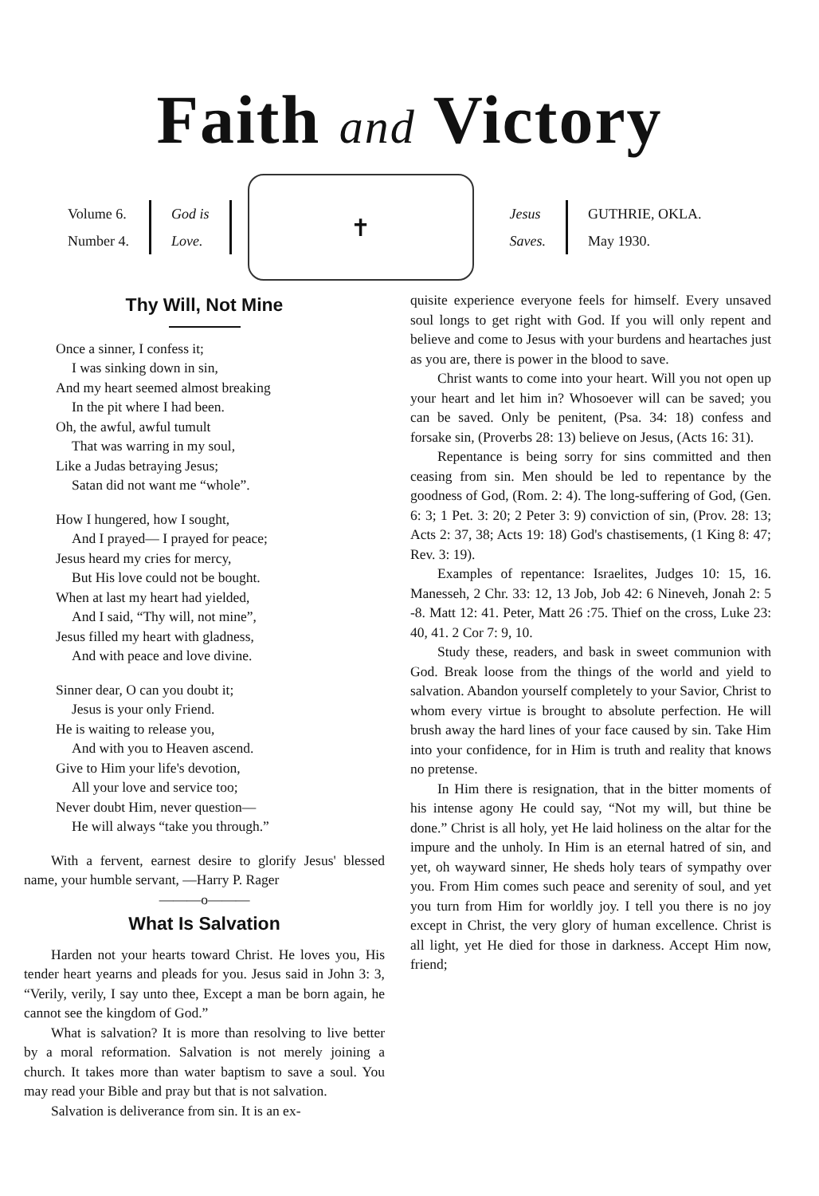Faith and Victory
Volume 6.
Number 4.
God is
Love.
✝
Jesus
Saves.
GUTHRIE, OKLA.
May 1930.
Thy Will, Not Mine
Once a sinner, I confess it;
I was sinking down in sin,
And my heart seemed almost breaking
In the pit where I had been.
Oh, the awful, awful tumult
That was warring in my soul,
Like a Judas betraying Jesus;
Satan did not want me “whole”.
How I hungered, how I sought,
And I prayed— I prayed for peace;
Jesus heard my cries for mercy,
But His love could not be bought.
When at last my heart had yielded,
And I said, “Thy will, not mine”,
Jesus filled my heart with gladness,
And with peace and love divine.
Sinner dear, O can you doubt it;
Jesus is your only Friend.
He is waiting to release you,
And with you to Heaven ascend.
Give to Him your life's devotion,
All your love and service too;
Never doubt Him, never question—
He will always “take you through.”
With a fervent, earnest desire to glorify Jesus' blessed name, your humble servant, —Harry P. Rager
———o———
What Is Salvation
Harden not your hearts toward Christ. He loves you, His tender heart yearns and pleads for you. Jesus said in John 3: 3, “Verily, verily, I say unto thee, Except a man be born again, he cannot see the kingdom of God.”
What is salvation? It is more than resolving to live better by a moral reformation. Salvation is not merely joining a church. It takes more than water baptism to save a soul. You may read your Bible and pray but that is not salvation.
Salvation is deliverance from sin. It is an ex-
quisite experience everyone feels for himself. Every unsaved soul longs to get right with God. If you will only repent and believe and come to Jesus with your burdens and heartaches just as you are, there is power in the blood to save.
Christ wants to come into your heart. Will you not open up your heart and let him in? Whosoever will can be saved; you can be saved. Only be penitent, (Psa. 34: 18) confess and forsake sin, (Proverbs 28: 13) believe on Jesus, (Acts 16: 31).
Repentance is being sorry for sins committed and then ceasing from sin. Men should be led to repentance by the goodness of God, (Rom. 2: 4). The long-suffering of God, (Gen. 6: 3; 1 Pet. 3: 20; 2 Peter 3: 9) conviction of sin, (Prov. 28: 13; Acts 2: 37, 38; Acts 19: 18) God's chastisements, (1 King 8: 47; Rev. 3: 19).
Examples of repentance: Israelites, Judges 10: 15, 16. Manesseh, 2 Chr. 33: 12, 13 Job, Job 42: 6 Nineveh, Jonah 2: 5 -8. Matt 12: 41. Peter, Matt 26 :75. Thief on the cross, Luke 23: 40, 41. 2 Cor 7: 9, 10.
Study these, readers, and bask in sweet communion with God. Break loose from the things of the world and yield to salvation. Abandon yourself completely to your Savior, Christ to whom every virtue is brought to absolute perfection. He will brush away the hard lines of your face caused by sin. Take Him into your confidence, for in Him is truth and reality that knows no pretense.
In Him there is resignation, that in the bitter moments of his intense agony He could say, “Not my will, but thine be done.” Christ is all holy, yet He laid holiness on the altar for the impure and the unholy. In Him is an eternal hatred of sin, and yet, oh wayward sinner, He sheds holy tears of sympathy over you. From Him comes such peace and serenity of soul, and yet you turn from Him for worldly joy. I tell you there is no joy except in Christ, the very glory of human excellence. Christ is all light, yet He died for those in darkness. Accept Him now, friend;